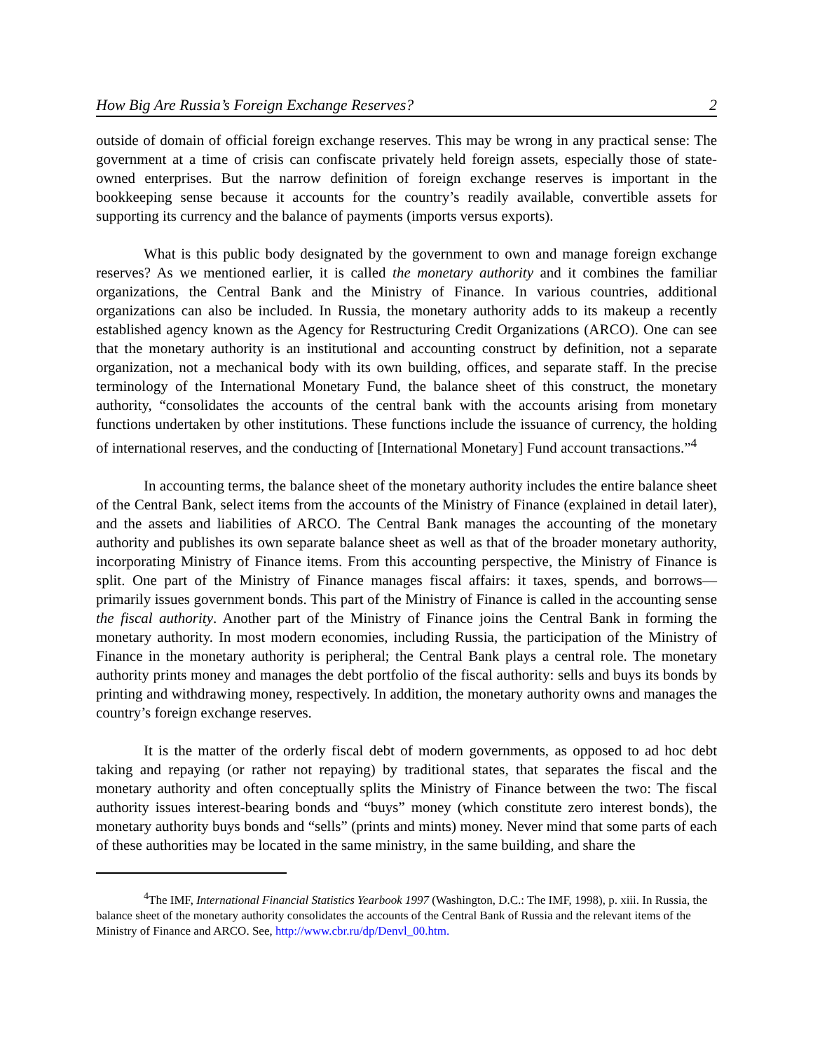How Big Are Russia’s Foreign Exchange Reserves? 2
outside of domain of official foreign exchange reserves. This may be wrong in any practical sense: The government at a time of crisis can confiscate privately held foreign assets, especially those of state-owned enterprises. But the narrow definition of foreign exchange reserves is important in the bookkeeping sense because it accounts for the country’s readily available, convertible assets for supporting its currency and the balance of payments (imports versus exports).
What is this public body designated by the government to own and manage foreign exchange reserves? As we mentioned earlier, it is called the monetary authority and it combines the familiar organizations, the Central Bank and the Ministry of Finance. In various countries, additional organizations can also be included. In Russia, the monetary authority adds to its makeup a recently established agency known as the Agency for Restructuring Credit Organizations (ARCO). One can see that the monetary authority is an institutional and accounting construct by definition, not a separate organization, not a mechanical body with its own building, offices, and separate staff. In the precise terminology of the International Monetary Fund, the balance sheet of this construct, the monetary authority, “consolidates the accounts of the central bank with the accounts arising from monetary functions undertaken by other institutions. These functions include the issuance of currency, the holding of international reserves, and the conducting of [International Monetary] Fund account transactions.”<sup>4</sup>
In accounting terms, the balance sheet of the monetary authority includes the entire balance sheet of the Central Bank, select items from the accounts of the Ministry of Finance (explained in detail later), and the assets and liabilities of ARCO. The Central Bank manages the accounting of the monetary authority and publishes its own separate balance sheet as well as that of the broader monetary authority, incorporating Ministry of Finance items. From this accounting perspective, the Ministry of Finance is split. One part of the Ministry of Finance manages fiscal affairs: it taxes, spends, and borrows—primarily issues government bonds. This part of the Ministry of Finance is called in the accounting sense the fiscal authority. Another part of the Ministry of Finance joins the Central Bank in forming the monetary authority. In most modern economies, including Russia, the participation of the Ministry of Finance in the monetary authority is peripheral; the Central Bank plays a central role. The monetary authority prints money and manages the debt portfolio of the fiscal authority: sells and buys its bonds by printing and withdrawing money, respectively. In addition, the monetary authority owns and manages the country’s foreign exchange reserves.
It is the matter of the orderly fiscal debt of modern governments, as opposed to ad hoc debt taking and repaying (or rather not repaying) by traditional states, that separates the fiscal and the monetary authority and often conceptually splits the Ministry of Finance between the two: The fiscal authority issues interest-bearing bonds and “buys” money (which constitute zero interest bonds), the monetary authority buys bonds and “sells” (prints and mints) money. Never mind that some parts of each of these authorities may be located in the same ministry, in the same building, and share the
<sup>4</sup> The IMF, International Financial Statistics Yearbook 1997 (Washington, D.C.: The IMF, 1998), p. xiii. In Russia, the balance sheet of the monetary authority consolidates the accounts of the Central Bank of Russia and the relevant items of the Ministry of Finance and ARCO. See, http://www.cbr.ru/dp/Denvl_00.htm.